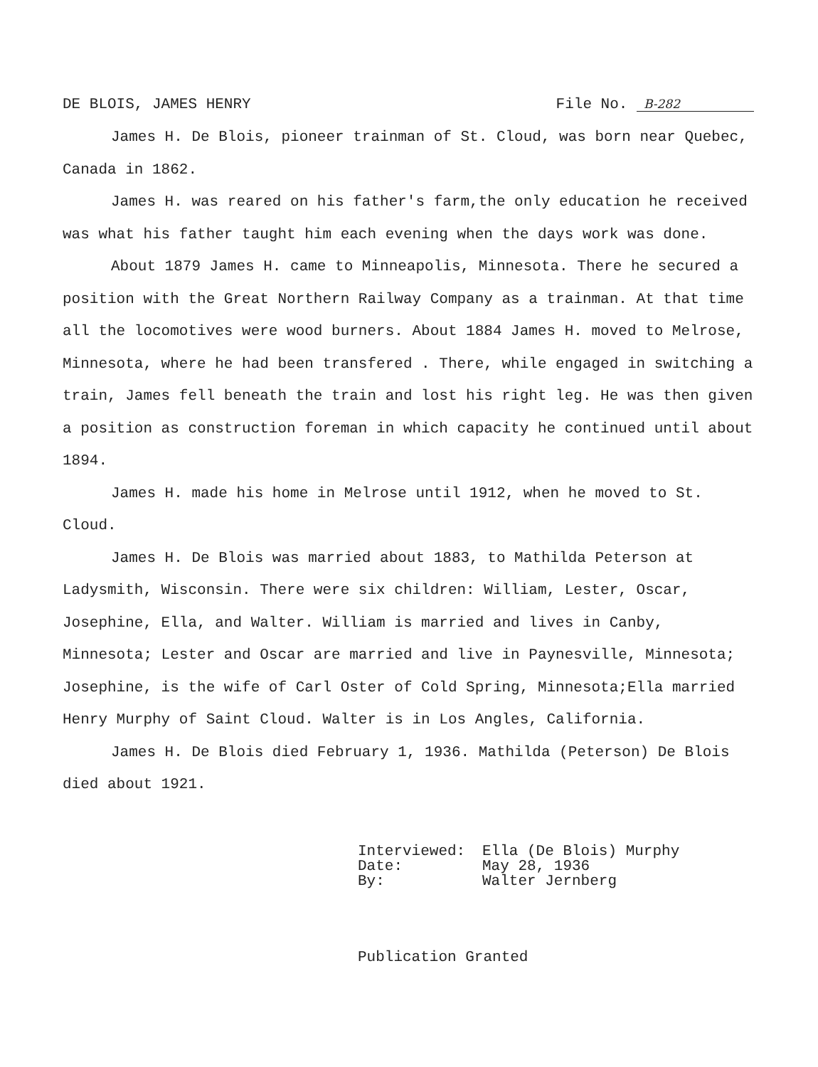DE BLOIS, JAMES HENRY File No. B-282
James H. De Blois, pioneer trainman of St. Cloud, was born near Quebec, Canada in 1862.
James H. was reared on his father's farm,the only education he received was what his father taught him each evening when the days work was done.
About 1879 James H. came to Minneapolis, Minnesota. There he secured a position with the Great Northern Railway Company as a trainman. At that time all the locomotives were wood burners. About 1884 James H. moved to Melrose, Minnesota, where he had been transfered . There, while engaged in switching a train, James fell beneath the train and lost his right leg. He was then given a position as construction foreman in which capacity he continued until about 1894.
James H. made his home in Melrose until 1912, when he moved to St. Cloud.
James H. De Blois was married about 1883, to Mathilda Peterson at Ladysmith, Wisconsin. There were six children: William, Lester, Oscar, Josephine, Ella, and Walter. William is married and lives in Canby, Minnesota; Lester and Oscar are married and live in Paynesville, Minnesota; Josephine, is the wife of Carl Oster of Cold Spring, Minnesota;Ella married Henry Murphy of Saint Cloud. Walter is in Los Angles, California.
James H. De Blois died February 1, 1936. Mathilda (Peterson) De Blois died about 1921.
Interviewed: Ella (De Blois) Murphy
Date: May 28, 1936
By: Walter Jernberg
Publication Granted